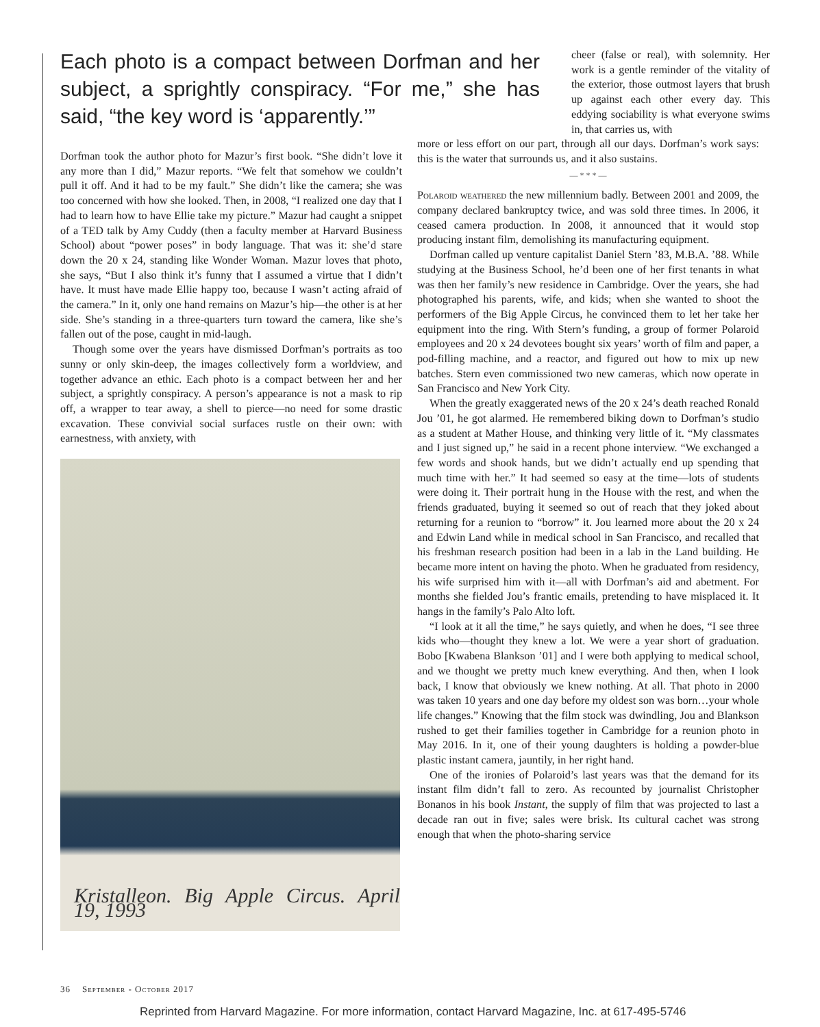Each photo is a compact between Dorfman and her subject, a sprightly conspiracy. “For me,” she has said, “the key word is ‘apparently.’”
Dorfman took the author photo for Mazur’s first book. “She didn’t love it any more than I did,” Mazur reports. “We felt that somehow we couldn’t pull it off. And it had to be my fault.” She didn’t like the camera; she was too concerned with how she looked. Then, in 2008, “I realized one day that I had to learn how to have Ellie take my picture.” Mazur had caught a snippet of a TED talk by Amy Cuddy (then a faculty member at Harvard Business School) about “power poses” in body language. That was it: she’d stare down the 20 x 24, standing like Wonder Woman. Mazur loves that photo, she says, “But I also think it’s funny that I assumed a virtue that I didn’t have. It must have made Ellie happy too, because I wasn’t acting afraid of the camera.” In it, only one hand remains on Mazur’s hip—the other is at her side. She’s standing in a three-quarters turn toward the camera, like she’s fallen out of the pose, caught in mid-laugh.
Though some over the years have dismissed Dorfman’s portraits as too sunny or only skin-deep, the images collectively form a worldview, and together advance an ethic. Each photo is a compact between her and her subject, a sprightly conspiracy. A person’s appearance is not a mask to rip off, a wrapper to tear away, a shell to pierce—no need for some drastic excavation. These convivial social surfaces rustle on their own: with earnestness, with anxiety, with
Kristalleon. Big Apple Circus. April 19, 1993
cheer (false or real), with solemnity. Her work is a gentle reminder of the vitality of the exterior, those outmost layers that brush up against each other every day. This eddying sociability is what everyone swims in, that carries us, with
more or less effort on our part, through all our days. Dorfman’s work says: this is the water that surrounds us, and it also sustains.
— * * * —
Polaroid weathered the new millennium badly. Between 2001 and 2009, the company declared bankruptcy twice, and was sold three times. In 2006, it ceased camera production. In 2008, it announced that it would stop producing instant film, demolishing its manufacturing equipment.
Dorfman called up venture capitalist Daniel Stern ’83, M.B.A. ’88. While studying at the Business School, he’d been one of her first tenants in what was then her family’s new residence in Cambridge. Over the years, she had photographed his parents, wife, and kids; when she wanted to shoot the performers of the Big Apple Circus, he convinced them to let her take her equipment into the ring. With Stern’s funding, a group of former Polaroid employees and 20 x 24 devotees bought six years’ worth of film and paper, a pod-filling machine, and a reactor, and figured out how to mix up new batches. Stern even commissioned two new cameras, which now operate in San Francisco and New York City.
When the greatly exaggerated news of the 20 x 24’s death reached Ronald Jou ’01, he got alarmed. He remembered biking down to Dorfman’s studio as a student at Mather House, and thinking very little of it. “My classmates and I just signed up,” he said in a recent phone interview. “We exchanged a few words and shook hands, but we didn’t actually end up spending that much time with her.” It had seemed so easy at the time—lots of students were doing it. Their portrait hung in the House with the rest, and when the friends graduated, buying it seemed so out of reach that they joked about returning for a reunion to “borrow” it. Jou learned more about the 20 x 24 and Edwin Land while in medical school in San Francisco, and recalled that his freshman research position had been in a lab in the Land building. He became more intent on having the photo. When he graduated from residency, his wife surprised him with it—all with Dorfman’s aid and abetment. For months she fielded Jou’s frantic emails, pretending to have misplaced it. It hangs in the family’s Palo Alto loft.
“I look at it all the time,” he says quietly, and when he does, “I see three kids who—thought they knew a lot. We were a year short of graduation. Bobo [Kwabena Blankson ’01] and I were both applying to medical school, and we thought we pretty much knew everything. And then, when I look back, I know that obviously we knew nothing. At all. That photo in 2000 was taken 10 years and one day before my oldest son was born…your whole life changes.” Knowing that the film stock was dwindling, Jou and Blankson rushed to get their families together in Cambridge for a reunion photo in May 2016. In it, one of their young daughters is holding a powder-blue plastic instant camera, jauntily, in her right hand.
One of the ironies of Polaroid’s last years was that the demand for its instant film didn’t fall to zero. As recounted by journalist Christopher Bonanos in his book Instant, the supply of film that was projected to last a decade ran out in five; sales were brisk. Its cultural cachet was strong enough that when the photo-sharing service
36 September - October 2017
Reprinted from Harvard Magazine. For more information, contact Harvard Magazine, Inc. at 617-495-5746